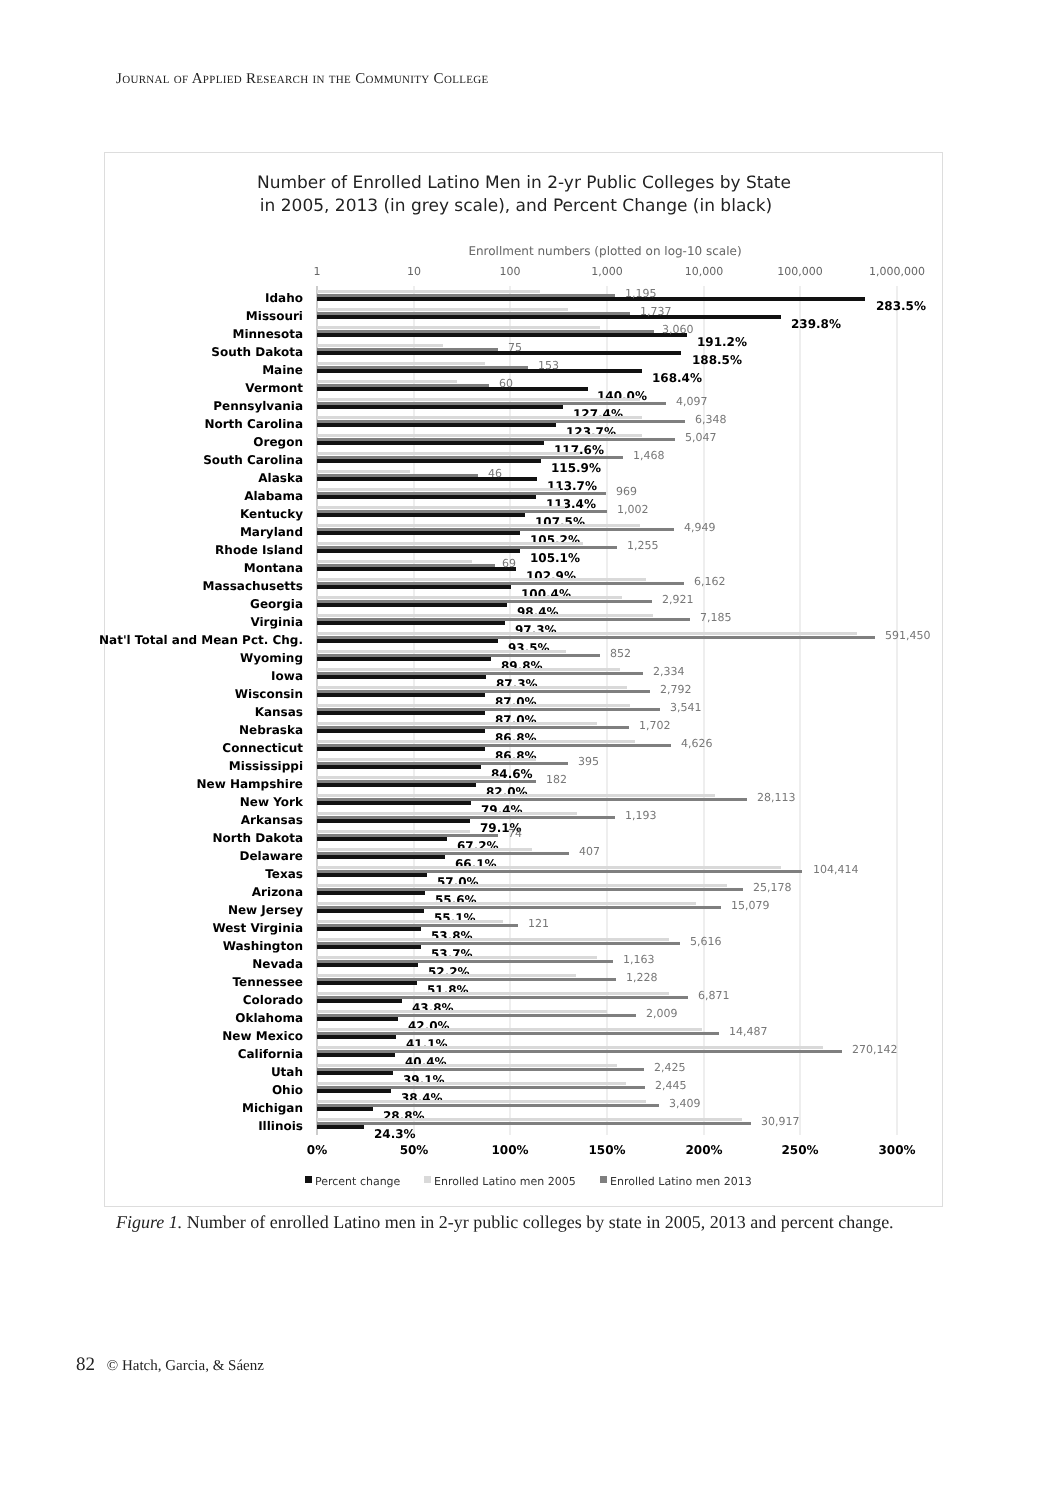Journal of Applied Research in the Community College
Number of Enrolled Latino Men in 2-yr Public Colleges by State
in 2005, 2013 (in grey scale), and Percent Change (in black)
Enrollment numbers (plotted on log-10 scale)
1
10
100
1,000
10,000
100,000
1,000,000
Idaho
1,195
283.5%
Missouri
1,737
239.8%
Minnesota
3,060
191.2%
South Dakota
75
188.5%
Maine
153
168.4%
Vermont
60
140.0%
Pennsylvania
4,097
127.4%
North Carolina
6,348
123.7%
Oregon
5,047
117.6%
South Carolina
1,468
115.9%
Alaska
46
113.7%
Alabama
969
113.4%
Kentucky
1,002
107.5%
Maryland
4,949
105.2%
Rhode Island
1,255
105.1%
Montana
69
102.9%
Massachusetts
6,162
100.4%
Georgia
2,921
98.4%
Virginia
7,185
97.3%
Nat'l Total and Mean Pct. Chg.
591,450
93.5%
Wyoming
852
89.8%
Iowa
2,334
87.3%
Wisconsin
2,792
87.0%
Kansas
3,541
87.0%
Nebraska
1,702
86.8%
Connecticut
4,626
86.8%
Mississippi
395
84.6%
New Hampshire
182
82.0%
New York
28,113
79.4%
Arkansas
1,193
79.1%
North Dakota
74
67.2%
Delaware
407
66.1%
Texas
104,414
57.0%
Arizona
25,178
55.6%
New Jersey
15,079
55.1%
West Virginia
121
53.8%
Washington
5,616
53.7%
Nevada
1,163
52.2%
Tennessee
1,228
51.8%
Colorado
6,871
43.8%
Oklahoma
2,009
42.0%
New Mexico
14,487
41.1%
California
270,142
40.4%
Utah
2,425
39.1%
Ohio
2,445
38.4%
Michigan
3,409
28.8%
Illinois
30,917
24.3%
0%
50%
100%
150%
200%
250%
300%
Percent change
Enrolled Latino men 2005
Enrolled Latino men 2013
Figure 1. Number of enrolled Latino men in 2-yr public colleges by state in 2005, 2013 and percent change.
82 © Hatch, Garcia, & Sáenz